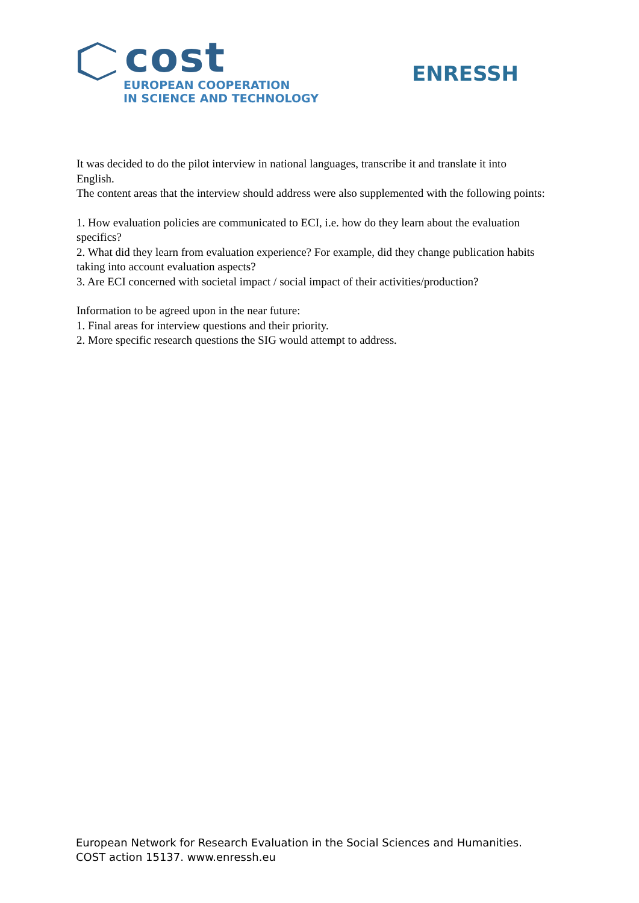cost
EUROPEAN COOPERATION
IN SCIENCE AND TECHNOLOGY
ENRESSH
It was decided to do the pilot interview in national languages, transcribe it and translate it into English.
The content areas that the interview should address were also supplemented with the following points:
1. How evaluation policies are communicated to ECI, i.e. how do they learn about the evaluation specifics?
2. What did they learn from evaluation experience? For example, did they change publication habits taking into account evaluation aspects?
3. Are ECI concerned with societal impact / social impact of their activities/production?
Information to be agreed upon in the near future:
1. Final areas for interview questions and their priority.
2. More specific research questions the SIG would attempt to address.
European Network for Research Evaluation in the Social Sciences and Humanities.
COST action 15137. www.enressh.eu